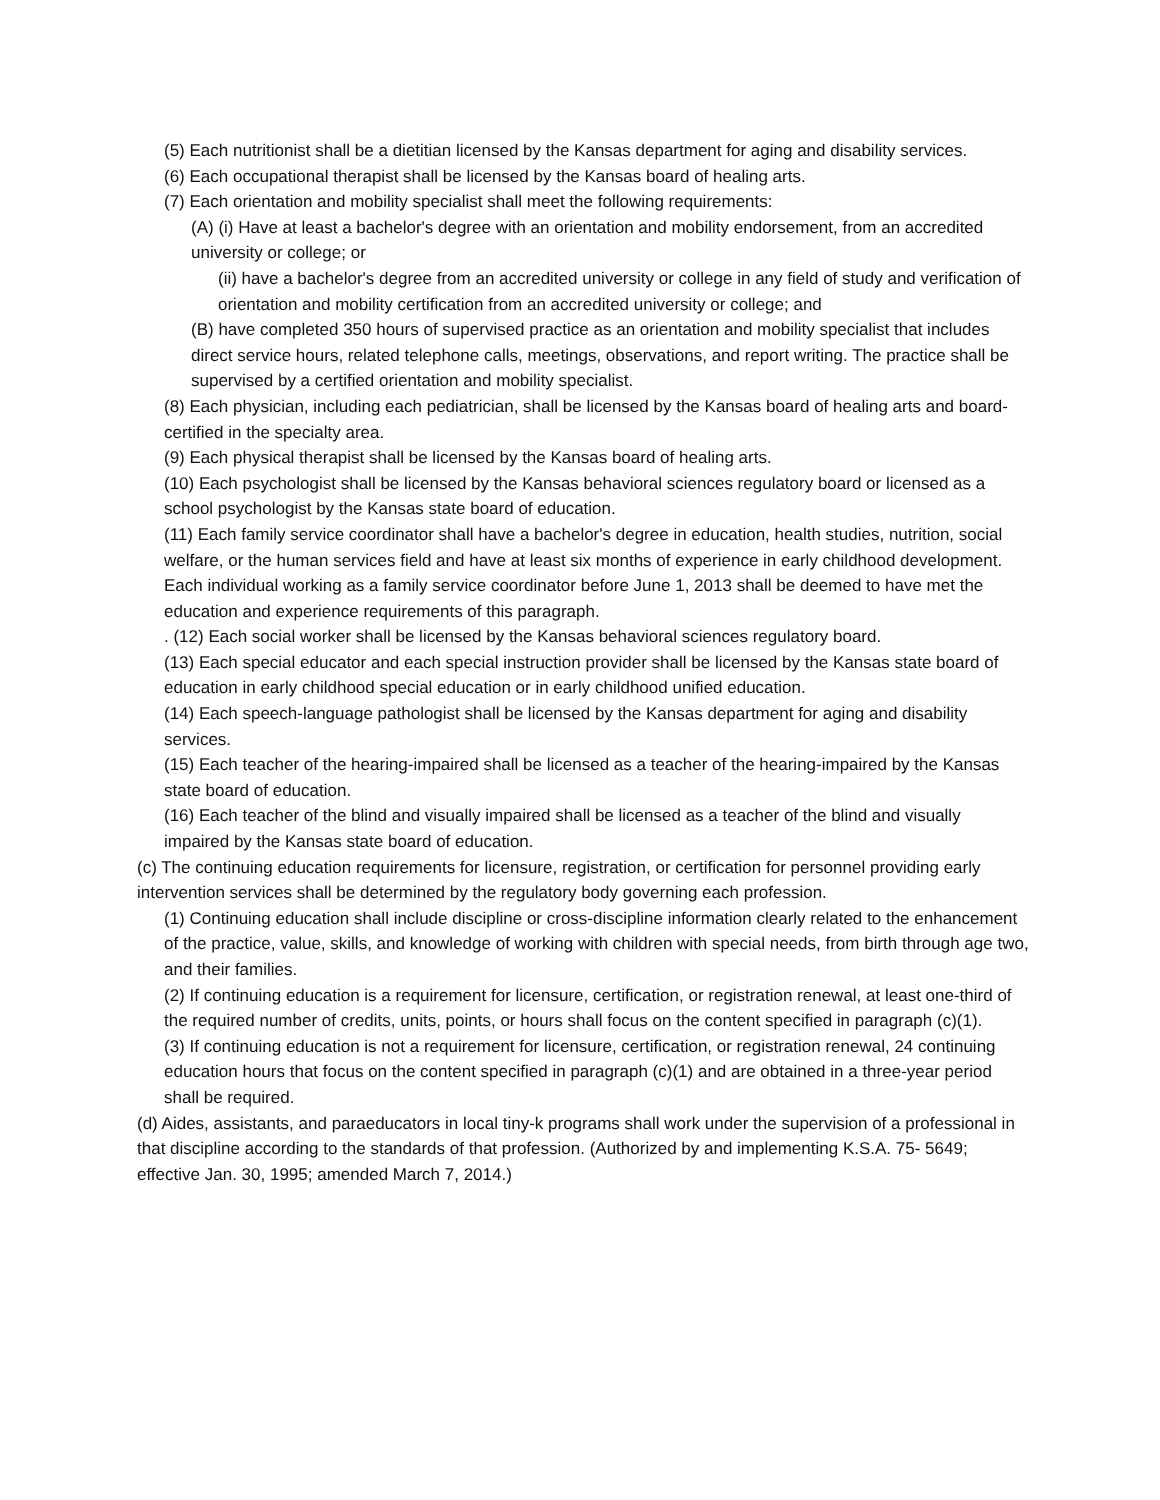(5) Each nutritionist shall be a dietitian licensed by the Kansas department for aging and disability services.
(6) Each occupational therapist shall be licensed by the Kansas board of healing arts.
(7) Each orientation and mobility specialist shall meet the following requirements:
(A) (i) Have at least a bachelor's degree with an orientation and mobility endorsement, from an accredited university or college; or
(ii) have a bachelor's degree from an accredited university or college in any field of study and verification of orientation and mobility certification from an accredited university or college; and
(B) have completed 350 hours of supervised practice as an orientation and mobility specialist that includes direct service hours, related telephone calls, meetings, observations, and report writing. The practice shall be supervised by a certified orientation and mobility specialist.
(8) Each physician, including each pediatrician, shall be licensed by the Kansas board of healing arts and board-certified in the specialty area.
(9) Each physical therapist shall be licensed by the Kansas board of healing arts.
(10) Each psychologist shall be licensed by the Kansas behavioral sciences regulatory board or licensed as a school psychologist by the Kansas state board of education.
(11) Each family service coordinator shall have a bachelor's degree in education, health studies, nutrition, social welfare, or the human services field and have at least six months of experience in early childhood development. Each individual working as a family service coordinator before June 1, 2013 shall be deemed to have met the education and experience requirements of this paragraph.
. (12) Each social worker shall be licensed by the Kansas behavioral sciences regulatory board.
(13) Each special educator and each special instruction provider shall be licensed by the Kansas state board of education in early childhood special education or in early childhood unified education.
(14) Each speech-language pathologist shall be licensed by the Kansas department for aging and disability services.
(15) Each teacher of the hearing-impaired shall be licensed as a teacher of the hearing-impaired by the Kansas state board of education.
(16) Each teacher of the blind and visually impaired shall be licensed as a teacher of the blind and visually impaired by the Kansas state board of education.
(c) The continuing education requirements for licensure, registration, or certification for personnel providing early intervention services shall be determined by the regulatory body governing each profession.
(1) Continuing education shall include discipline or cross-discipline information clearly related to the enhancement of the practice, value, skills, and knowledge of working with children with special needs, from birth through age two, and their families.
(2) If continuing education is a requirement for licensure, certification, or registration renewal, at least one-third of the required number of credits, units, points, or hours shall focus on the content specified in paragraph (c)(1).
(3) If continuing education is not a requirement for licensure, certification, or registration renewal, 24 continuing education hours that focus on the content specified in paragraph (c)(1) and are obtained in a three-year period shall be required.
(d) Aides, assistants, and paraeducators in local tiny-k programs shall work under the supervision of a professional in that discipline according to the standards of that profession. (Authorized by and implementing K.S.A. 75- 5649; effective Jan. 30, 1995; amended March 7, 2014.)